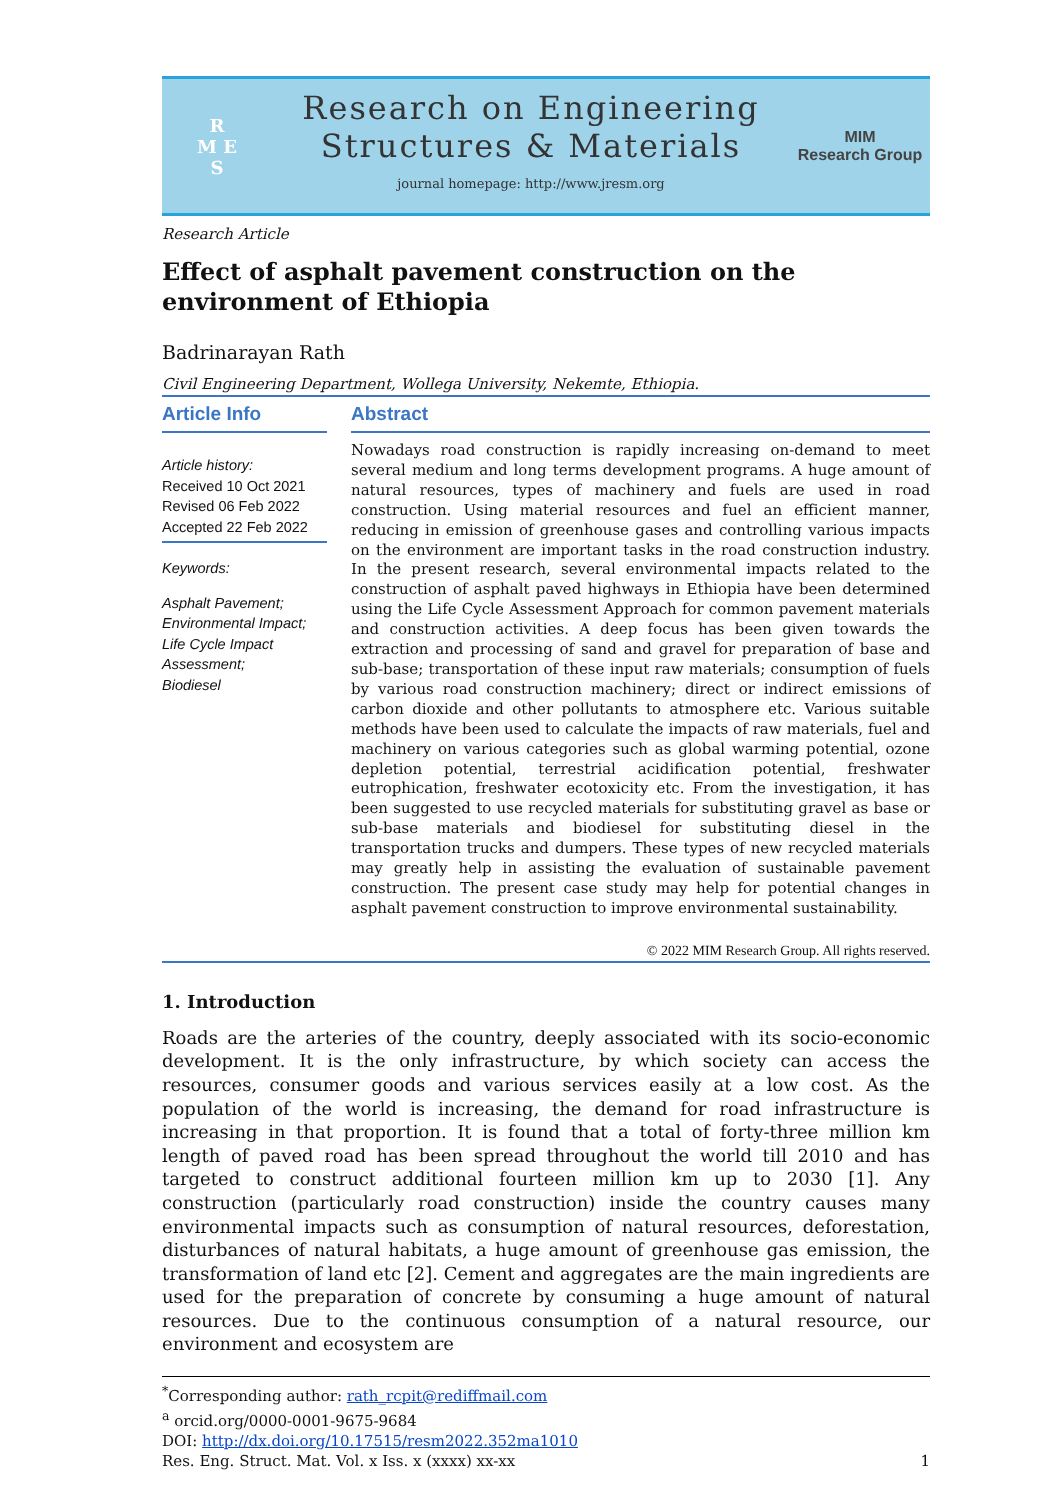R
M E
S
Research on Engineering
Structures & Materials
journal homepage: http://www.jresm.org
MIM
Research Group
Research Article
Effect of asphalt pavement construction on the environment of Ethiopia
Badrinarayan Rath
Civil Engineering Department, Wollega University, Nekemte, Ethiopia.
Article Info
Article history:
Received 10 Oct 2021
Revised 06 Feb 2022
Accepted 22 Feb 2022
Keywords:
Asphalt Pavement;
Environmental Impact;
Life Cycle Impact Assessment;
Biodiesel
Abstract
Nowadays road construction is rapidly increasing on-demand to meet several medium and long terms development programs. A huge amount of natural resources, types of machinery and fuels are used in road construction. Using material resources and fuel an efficient manner, reducing in emission of greenhouse gases and controlling various impacts on the environment are important tasks in the road construction industry. In the present research, several environmental impacts related to the construction of asphalt paved highways in Ethiopia have been determined using the Life Cycle Assessment Approach for common pavement materials and construction activities. A deep focus has been given towards the extraction and processing of sand and gravel for preparation of base and sub-base; transportation of these input raw materials; consumption of fuels by various road construction machinery; direct or indirect emissions of carbon dioxide and other pollutants to atmosphere etc. Various suitable methods have been used to calculate the impacts of raw materials, fuel and machinery on various categories such as global warming potential, ozone depletion potential, terrestrial acidification potential, freshwater eutrophication, freshwater ecotoxicity etc. From the investigation, it has been suggested to use recycled materials for substituting gravel as base or sub-base materials and biodiesel for substituting diesel in the transportation trucks and dumpers. These types of new recycled materials may greatly help in assisting the evaluation of sustainable pavement construction. The present case study may help for potential changes in asphalt pavement construction to improve environmental sustainability.
© 2022 MIM Research Group. All rights reserved.
1. Introduction
Roads are the arteries of the country, deeply associated with its socio-economic development. It is the only infrastructure, by which society can access the resources, consumer goods and various services easily at a low cost. As the population of the world is increasing, the demand for road infrastructure is increasing in that proportion. It is found that a total of forty-three million km length of paved road has been spread throughout the world till 2010 and has targeted to construct additional fourteen million km up to 2030 [1]. Any construction (particularly road construction) inside the country causes many environmental impacts such as consumption of natural resources, deforestation, disturbances of natural habitats, a huge amount of greenhouse gas emission, the transformation of land etc [2]. Cement and aggregates are the main ingredients are used for the preparation of concrete by consuming a huge amount of natural resources. Due to the continuous consumption of a natural resource, our environment and ecosystem are
<sup>*</sup> Corresponding author: rath_rcpit@rediffmail.com
<sup>a</sup> orcid.org/0000-0001-9675-9684
DOI: http://dx.doi.org/10.17515/resm2022.352ma1010
Res. Eng. Struct. Mat. Vol. x Iss. x (xxxx) xx-xx 1